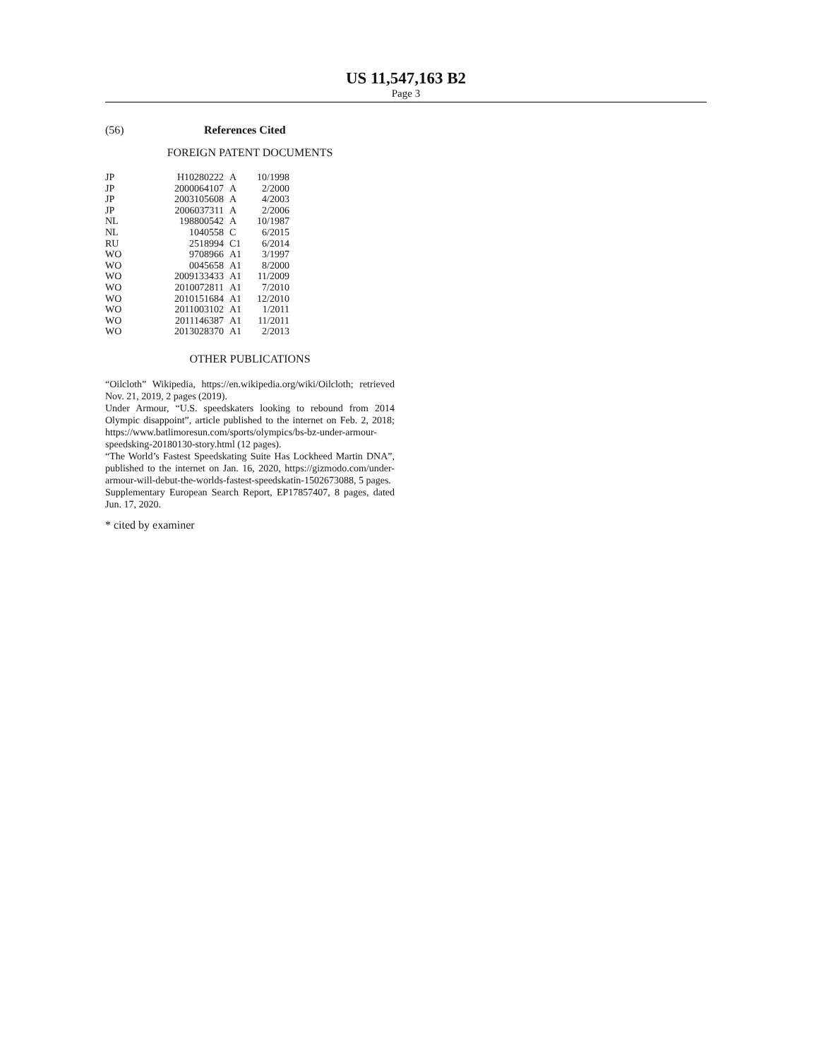US 11,547,163 B2
Page 3
(56) References Cited
FOREIGN PATENT DOCUMENTS
| JP | H10280222 | A | 10/1998 |
| JP | 2000064107 | A | 2/2000 |
| JP | 2003105608 | A | 4/2003 |
| JP | 2006037311 | A | 2/2006 |
| NL | 198800542 | A | 10/1987 |
| NL | 1040558 | C | 6/2015 |
| RU | 2518994 | C1 | 6/2014 |
| WO | 9708966 | A1 | 3/1997 |
| WO | 0045658 | A1 | 8/2000 |
| WO | 2009133433 | A1 | 11/2009 |
| WO | 2010072811 | A1 | 7/2010 |
| WO | 2010151684 | A1 | 12/2010 |
| WO | 2011003102 | A1 | 1/2011 |
| WO | 2011146387 | A1 | 11/2011 |
| WO | 2013028370 | A1 | 2/2013 |
OTHER PUBLICATIONS
“Oilcloth” Wikipedia, https://en.wikipedia.org/wiki/Oilcloth; retrieved Nov. 21, 2019, 2 pages (2019).
Under Armour, “U.S. speedskaters looking to rebound from 2014 Olympic disappoint”, article published to the internet on Feb. 2, 2018; https://www.batlimoresun.com/sports/olympics/bs-bz-under-armour-speedsking-20180130-story.html (12 pages).
“The World’s Fastest Speedskating Suite Has Lockheed Martin DNA”, published to the internet on Jan. 16, 2020, https://gizmodo.com/under-armour-will-debut-the-worlds-fastest-speedskatin-1502673088, 5 pages.
Supplementary European Search Report, EP17857407, 8 pages, dated Jun. 17, 2020.
* cited by examiner